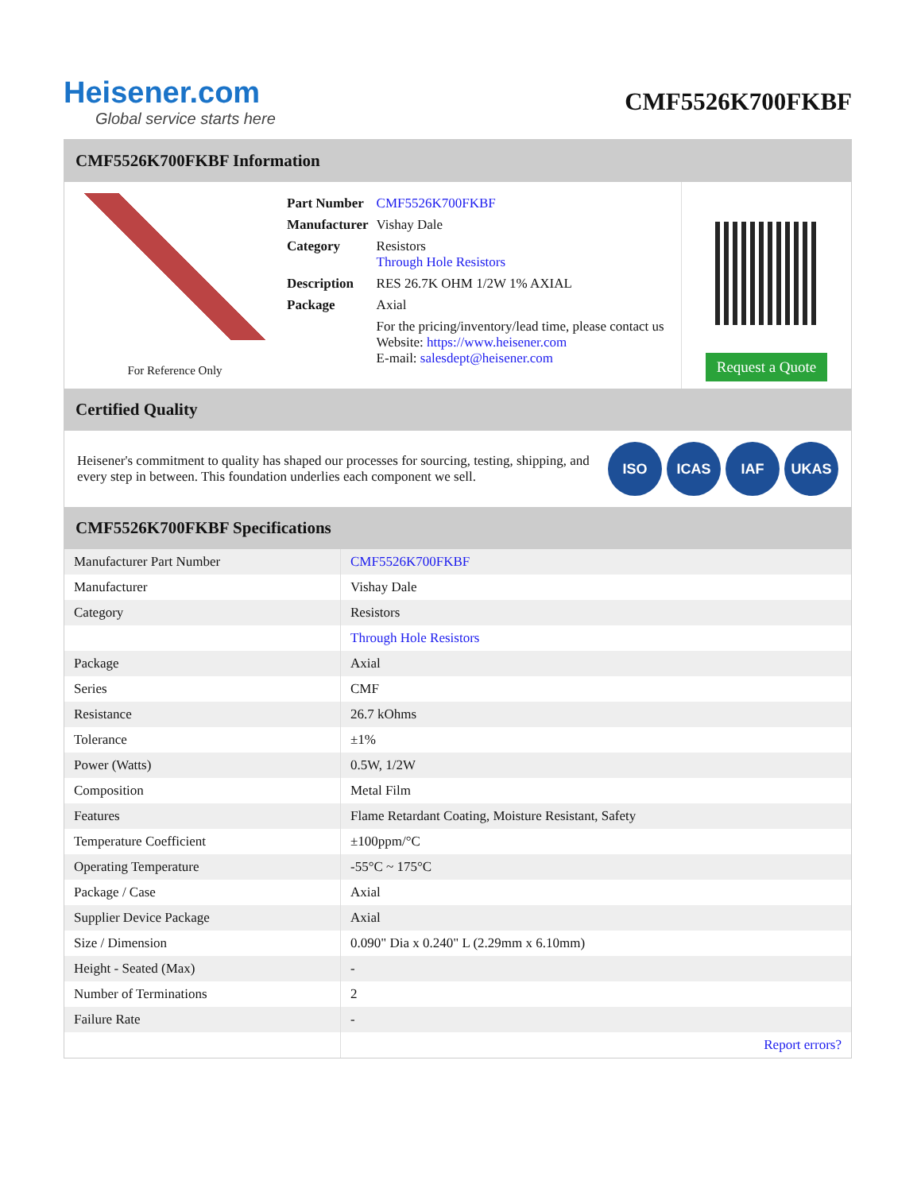Heisener.com
Global service starts here
CMF5526K700FKBF
CMF5526K700FKBF Information
For Reference Only
| Part Number | CMF5526K700FKBF |
| Manufacturer | Vishay Dale |
| Category | Resistors Through Hole Resistors |
| Description | RES 26.7K OHM 1/2W 1% AXIAL |
| Package | Axial |
| | For the pricing/inventory/lead time, please contact us Website: https://www.heisener.com E-mail: salesdept@heisener.com |
Request a Quote
Certified Quality
Heisener's commitment to quality has shaped our processes for sourcing, testing, shipping, and every step in between. This foundation underlies each component we sell.
ISO ICAS IAF UKAS
CMF5526K700FKBF Specifications
| Manufacturer Part Number | CMF5526K700FKBF |
| Manufacturer | Vishay Dale |
| Category | Resistors |
| | Through Hole Resistors |
| Package | Axial |
| Series | CMF |
| Resistance | 26.7 kOhms |
| Tolerance | ±1% |
| Power (Watts) | 0.5W, 1/2W |
| Composition | Metal Film |
| Features | Flame Retardant Coating, Moisture Resistant, Safety |
| Temperature Coefficient | ±100ppm/°C |
| Operating Temperature | -55°C ~ 175°C |
| Package / Case | Axial |
| Supplier Device Package | Axial |
| Size / Dimension | 0.090" Dia x 0.240" L (2.29mm x 6.10mm) |
| Height - Seated (Max) | - |
| Number of Terminations | 2 |
| Failure Rate | - |
| | Report errors? |